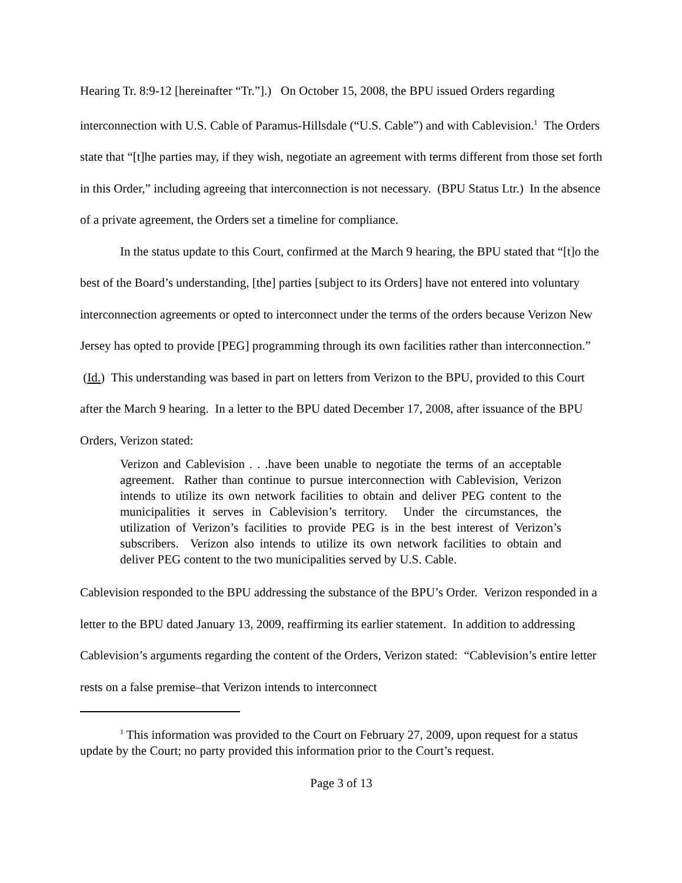Hearing Tr. 8:9-12 [hereinafter “Tr.”].) On October 15, 2008, the BPU issued Orders regarding interconnection with U.S. Cable of Paramus-Hillsdale (“U.S. Cable”) and with Cablevision.<sup>1</sup> The Orders state that “[t]he parties may, if they wish, negotiate an agreement with terms different from those set forth in this Order,” including agreeing that interconnection is not necessary. (BPU Status Ltr.) In the absence of a private agreement, the Orders set a timeline for compliance.
In the status update to this Court, confirmed at the March 9 hearing, the BPU stated that “[t]o the best of the Board’s understanding, [the] parties [subject to its Orders] have not entered into voluntary interconnection agreements or opted to interconnect under the terms of the orders because Verizon New Jersey has opted to provide [PEG] programming through its own facilities rather than interconnection.” (Id.) This understanding was based in part on letters from Verizon to the BPU, provided to this Court after the March 9 hearing. In a letter to the BPU dated December 17, 2008, after issuance of the BPU Orders, Verizon stated:
Verizon and Cablevision . . .have been unable to negotiate the terms of an acceptable agreement. Rather than continue to pursue interconnection with Cablevision, Verizon intends to utilize its own network facilities to obtain and deliver PEG content to the municipalities it serves in Cablevision’s territory. Under the circumstances, the utilization of Verizon’s facilities to provide PEG is in the best interest of Verizon’s subscribers. Verizon also intends to utilize its own network facilities to obtain and deliver PEG content to the two municipalities served by U.S. Cable.
Cablevision responded to the BPU addressing the substance of the BPU’s Order. Verizon responded in a letter to the BPU dated January 13, 2009, reaffirming its earlier statement. In addition to addressing Cablevision’s arguments regarding the content of the Orders, Verizon stated: “Cablevision’s entire letter rests on a false premise–that Verizon intends to interconnect
<sup>1</sup> This information was provided to the Court on February 27, 2009, upon request for a status update by the Court; no party provided this information prior to the Court’s request.
Page 3 of 13